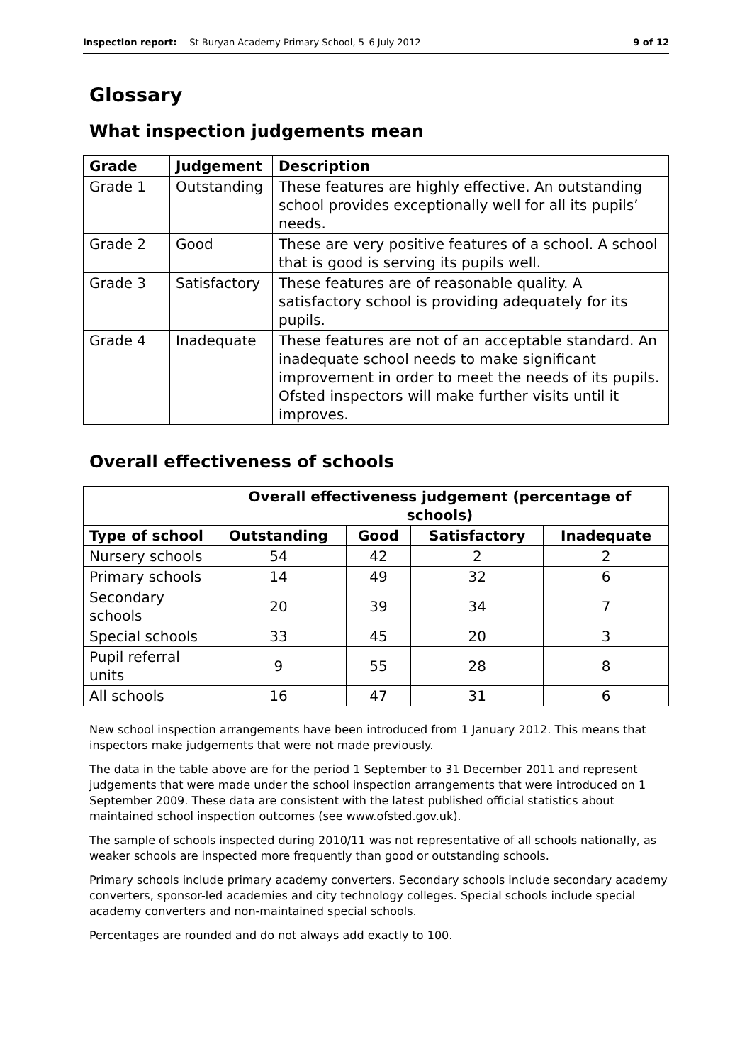Inspection report: St Buryan Academy Primary School, 5–6 July 2012 9 of 12
Glossary
What inspection judgements mean
| Grade | Judgement | Description |
| --- | --- | --- |
| Grade 1 | Outstanding | These features are highly effective. An outstanding school provides exceptionally well for all its pupils’ needs. |
| Grade 2 | Good | These are very positive features of a school. A school that is good is serving its pupils well. |
| Grade 3 | Satisfactory | These features are of reasonable quality. A satisfactory school is providing adequately for its pupils. |
| Grade 4 | Inadequate | These features are not of an acceptable standard. An inadequate school needs to make significant improvement in order to meet the needs of its pupils. Ofsted inspectors will make further visits until it improves. |
Overall effectiveness of schools
| | Overall effectiveness judgement (percentage of schools) | | | |
| --- | --- | --- | --- | --- |
| Type of school | Outstanding | Good | Satisfactory | Inadequate |
| Nursery schools | 54 | 42 | 2 | 2 |
| Primary schools | 14 | 49 | 32 | 6 |
| Secondary schools | 20 | 39 | 34 | 7 |
| Special schools | 33 | 45 | 20 | 3 |
| Pupil referral units | 9 | 55 | 28 | 8 |
| All schools | 16 | 47 | 31 | 6 |
New school inspection arrangements have been introduced from 1 January 2012. This means that inspectors make judgements that were not made previously.
The data in the table above are for the period 1 September to 31 December 2011 and represent judgements that were made under the school inspection arrangements that were introduced on 1 September 2009. These data are consistent with the latest published official statistics about maintained school inspection outcomes (see www.ofsted.gov.uk).
The sample of schools inspected during 2010/11 was not representative of all schools nationally, as weaker schools are inspected more frequently than good or outstanding schools.
Primary schools include primary academy converters. Secondary schools include secondary academy converters, sponsor-led academies and city technology colleges. Special schools include special academy converters and non-maintained special schools.
Percentages are rounded and do not always add exactly to 100.